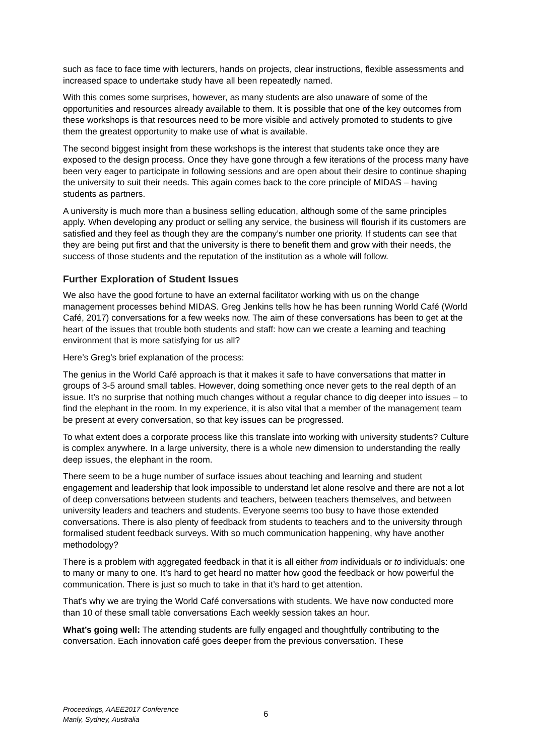such as face to face time with lecturers, hands on projects, clear instructions, flexible assessments and increased space to undertake study have all been repeatedly named.
With this comes some surprises, however, as many students are also unaware of some of the opportunities and resources already available to them. It is possible that one of the key outcomes from these workshops is that resources need to be more visible and actively promoted to students to give them the greatest opportunity to make use of what is available.
The second biggest insight from these workshops is the interest that students take once they are exposed to the design process. Once they have gone through a few iterations of the process many have been very eager to participate in following sessions and are open about their desire to continue shaping the university to suit their needs. This again comes back to the core principle of MIDAS – having students as partners.
A university is much more than a business selling education, although some of the same principles apply. When developing any product or selling any service, the business will flourish if its customers are satisfied and they feel as though they are the company’s number one priority. If students can see that they are being put first and that the university is there to benefit them and grow with their needs, the success of those students and the reputation of the institution as a whole will follow.
Further Exploration of Student Issues
We also have the good fortune to have an external facilitator working with us on the change management processes behind MIDAS. Greg Jenkins tells how he has been running World Café (World Café, 2017) conversations for a few weeks now. The aim of these conversations has been to get at the heart of the issues that trouble both students and staff: how can we create a learning and teaching environment that is more satisfying for us all?
Here’s Greg’s brief explanation of the process:
The genius in the World Café approach is that it makes it safe to have conversations that matter in groups of 3-5 around small tables. However, doing something once never gets to the real depth of an issue. It’s no surprise that nothing much changes without a regular chance to dig deeper into issues – to find the elephant in the room. In my experience, it is also vital that a member of the management team be present at every conversation, so that key issues can be progressed.
To what extent does a corporate process like this translate into working with university students? Culture is complex anywhere. In a large university, there is a whole new dimension to understanding the really deep issues, the elephant in the room.
There seem to be a huge number of surface issues about teaching and learning and student engagement and leadership that look impossible to understand let alone resolve and there are not a lot of deep conversations between students and teachers, between teachers themselves, and between university leaders and teachers and students. Everyone seems too busy to have those extended conversations. There is also plenty of feedback from students to teachers and to the university through formalised student feedback surveys. With so much communication happening, why have another methodology?
There is a problem with aggregated feedback in that it is all either from individuals or to individuals: one to many or many to one. It’s hard to get heard no matter how good the feedback or how powerful the communication. There is just so much to take in that it’s hard to get attention.
That’s why we are trying the World Café conversations with students. We have now conducted more than 10 of these small table conversations Each weekly session takes an hour.
What’s going well: The attending students are fully engaged and thoughtfully contributing to the conversation. Each innovation café goes deeper from the previous conversation. These
Proceedings, AAEE2017 Conference
Manly, Sydney, Australia
6